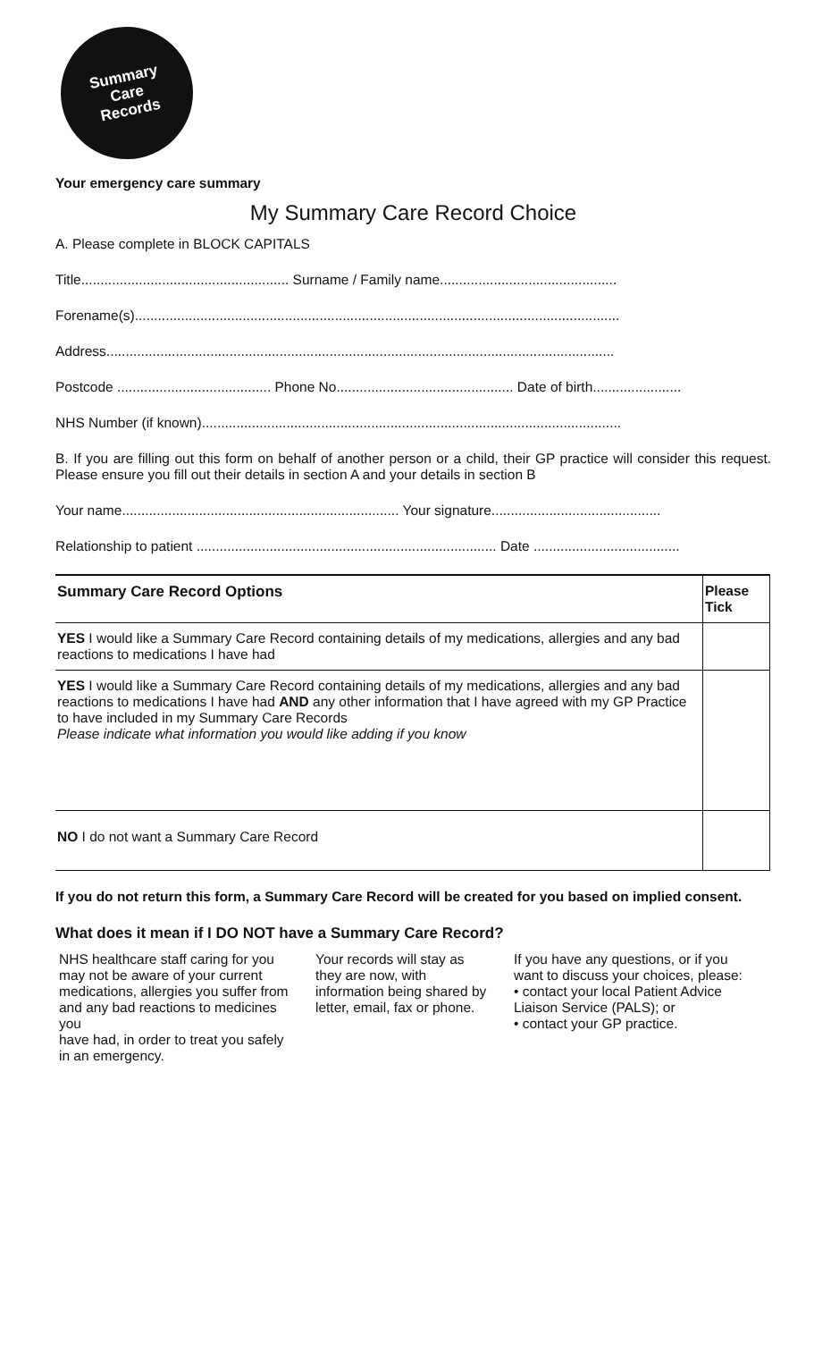Summary
Care
Records
Your emergency care summary
My Summary Care Record Choice
A. Please complete in BLOCK CAPITALS
Title...................................................... Surname / Family name..............................................
Forename(s)..............................................................................................................................
Address....................................................................................................................................
Postcode ........................................ Phone No.............................................. Date of birth.......................
NHS Number (if known).............................................................................................................
B. If you are filling out this form on behalf of another person or a child, their GP practice will consider this request. Please ensure you fill out their details in section A and your details in section B
Your name........................................................................ Your signature............................................
Relationship to patient .............................................................................. Date ......................................
| Summary Care Record Options | Please Tick |
| --- | --- |
| YES I would like a Summary Care Record containing details of my medications, allergies and any bad reactions to medications I have had | |
| YES I would like a Summary Care Record containing details of my medications, allergies and any bad reactions to medications I have had AND any other information that I have agreed with my GP Practice to have included in my Summary Care Records Please indicate what information you would like adding if you know | |
| NO I do not want a Summary Care Record | |
If you do not return this form, a Summary Care Record will be created for you based on implied consent.
What does it mean if I DO NOT have a Summary Care Record?
NHS healthcare staff caring for you may not be aware of your current medications, allergies you suffer from and any bad reactions to medicines you
have had, in order to treat you safely in an emergency.
Your records will stay as they are now, with information being shared by letter, email, fax or phone.
If you have any questions, or if you want to discuss your choices, please:
• contact your local Patient Advice Liaison Service (PALS); or
• contact your GP practice.